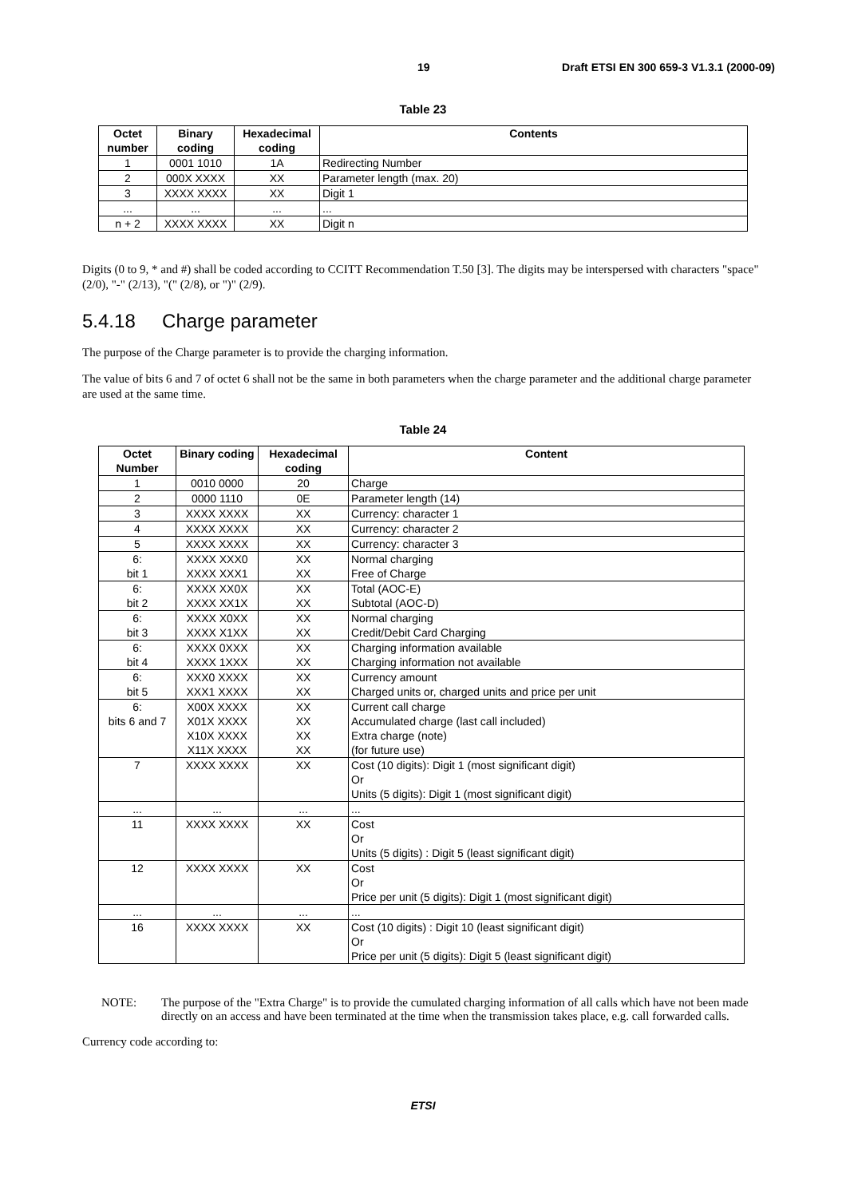19 Draft ETSI EN 300 659-3 V1.3.1 (2000-09)
Table 23
| Octet number | Binary coding | Hexadecimal coding | Contents |
| --- | --- | --- | --- |
| 1 | 0001 1010 | 1A | Redirecting Number |
| 2 | 000X XXXX | XX | Parameter length (max. 20) |
| 3 | XXXX XXXX | XX | Digit 1 |
| ... | ... | ... | ... |
| n + 2 | XXXX XXXX | XX | Digit n |
Digits (0 to 9, * and #) shall be coded according to CCITT Recommendation T.50 [3]. The digits may be interspersed with characters "space" (2/0), "-" (2/13), "(" (2/8), or ")" (2/9).
5.4.18 Charge parameter
The purpose of the Charge parameter is to provide the charging information.
The value of bits 6 and 7 of octet 6 shall not be the same in both parameters when the charge parameter and the additional charge parameter are used at the same time.
Table 24
| Octet Number | Binary coding | Hexadecimal coding | Content |
| --- | --- | --- | --- |
| 1 | 0010 0000 | 20 | Charge |
| 2 | 0000 1110 | 0E | Parameter length (14) |
| 3 | XXXX XXXX | XX | Currency: character 1 |
| 4 | XXXX XXXX | XX | Currency: character 2 |
| 5 | XXXX XXXX | XX | Currency: character 3 |
| 6: bit 1 | XXXX XXX0 XXXX XXX1 | XX XX | Normal charging Free of Charge |
| 6: bit 2 | XXXX XX0X XXXX XX1X | XX XX | Total (AOC-E) Subtotal (AOC-D) |
| 6: bit 3 | XXXX X0XX XXXX X1XX | XX XX | Normal charging Credit/Debit Card Charging |
| 6: bit 4 | XXXX 0XXX XXXX 1XXX | XX XX | Charging information available Charging information not available |
| 6: bit 5 | XXX0 XXXX XXX1 XXXX | XX XX | Currency amount Charged units or, charged units and price per unit |
| 6: bits 6 and 7 | X00X XXXX X01X XXXX X10X XXXX X11X XXXX | XX XX XX XX | Current call charge Accumulated charge (last call included) Extra charge (note) (for future use) |
| 7 | XXXX XXXX | XX | Cost (10 digits): Digit 1 (most significant digit) Or Units (5 digits): Digit 1 (most significant digit) |
| ... | ... | ... | ... |
| 11 | XXXX XXXX | XX | Cost Or Units (5 digits) : Digit 5 (least significant digit) |
| 12 | XXXX XXXX | XX | Cost Or Price per unit (5 digits): Digit 1 (most significant digit) |
| ... | ... | ... | ... |
| 16 | XXXX XXXX | XX | Cost (10 digits) : Digit 10 (least significant digit) Or Price per unit (5 digits): Digit 5 (least significant digit) |
NOTE: The purpose of the "Extra Charge" is to provide the cumulated charging information of all calls which have not been made directly on an access and have been terminated at the time when the transmission takes place, e.g. call forwarded calls.
Currency code according to:
ETSI